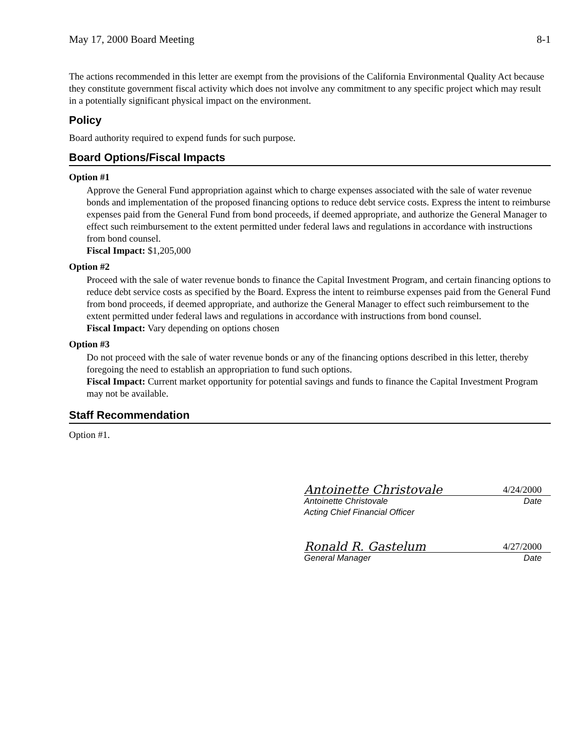May 17, 2000 Board Meeting 8-1
The actions recommended in this letter are exempt from the provisions of the California Environmental Quality Act because they constitute government fiscal activity which does not involve any commitment to any specific project which may result in a potentially significant physical impact on the environment.
Policy
Board authority required to expend funds for such purpose.
Board Options/Fiscal Impacts
Option #1
Approve the General Fund appropriation against which to charge expenses associated with the sale of water revenue bonds and implementation of the proposed financing options to reduce debt service costs. Express the intent to reimburse expenses paid from the General Fund from bond proceeds, if deemed appropriate, and authorize the General Manager to effect such reimbursement to the extent permitted under federal laws and regulations in accordance with instructions from bond counsel.
Fiscal Impact: $1,205,000
Option #2
Proceed with the sale of water revenue bonds to finance the Capital Investment Program, and certain financing options to reduce debt service costs as specified by the Board. Express the intent to reimburse expenses paid from the General Fund from bond proceeds, if deemed appropriate, and authorize the General Manager to effect such reimbursement to the extent permitted under federal laws and regulations in accordance with instructions from bond counsel.
Fiscal Impact: Vary depending on options chosen
Option #3
Do not proceed with the sale of water revenue bonds or any of the financing options described in this letter, thereby foregoing the need to establish an appropriation to fund such options.
Fiscal Impact: Current market opportunity for potential savings and funds to finance the Capital Investment Program may not be available.
Staff Recommendation
Option #1.
Antoinette Christovale 4/24/2000
Antoinette Christovale Date
Acting Chief Financial Officer
Ronald R. Gastelum 4/27/2000
General Manager Date